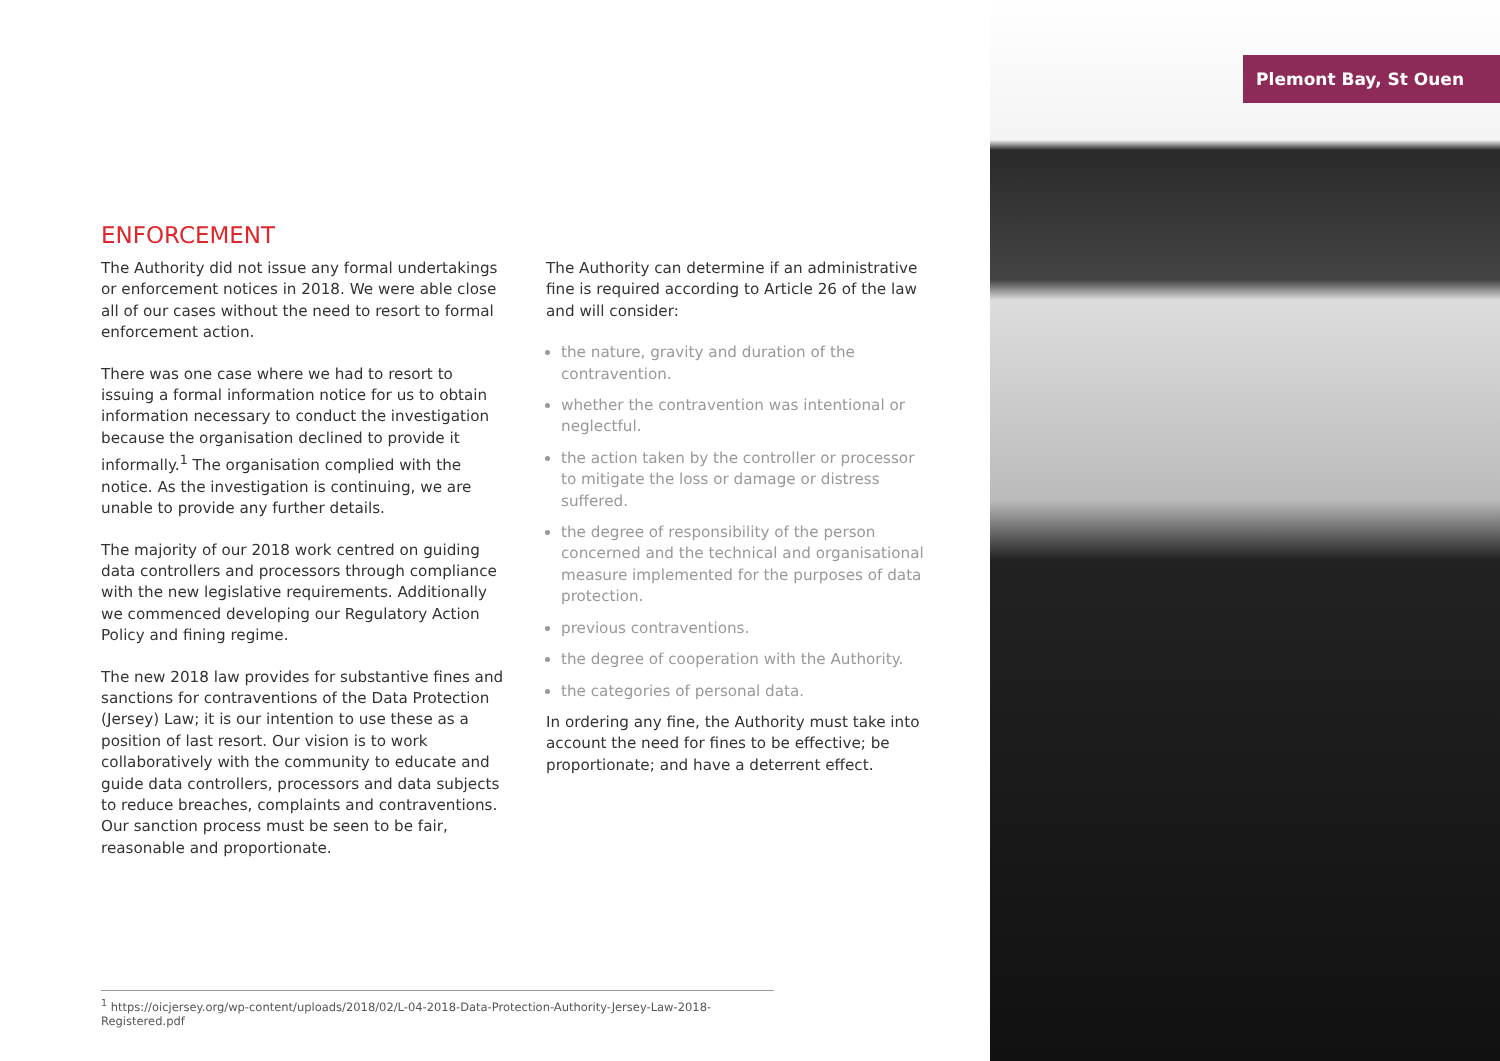Plemont Bay, St Ouen
ENFORCEMENT
The Authority did not issue any formal undertakings or enforcement notices in 2018. We were able close all of our cases without the need to resort to formal enforcement action.
There was one case where we had to resort to issuing a formal information notice for us to obtain information necessary to conduct the investigation because the organisation declined to provide it informally.<sup>1</sup> The organisation complied with the notice. As the investigation is continuing, we are unable to provide any further details.
The majority of our 2018 work centred on guiding data controllers and processors through compliance with the new legislative requirements. Additionally we commenced developing our Regulatory Action Policy and fining regime.
The new 2018 law provides for substantive fines and sanctions for contraventions of the Data Protection (Jersey) Law; it is our intention to use these as a position of last resort. Our vision is to work collaboratively with the community to educate and guide data controllers, processors and data subjects to reduce breaches, complaints and contraventions. Our sanction process must be seen to be fair, reasonable and proportionate.
The Authority can determine if an administrative fine is required according to Article 26 of the law and will consider:
the nature, gravity and duration of the contravention.
whether the contravention was intentional or neglectful.
the action taken by the controller or processor to mitigate the loss or damage or distress suffered.
the degree of responsibility of the person concerned and the technical and organisational measure implemented for the purposes of data protection.
previous contraventions.
the degree of cooperation with the Authority.
the categories of personal data.
In ordering any fine, the Authority must take into account the need for fines to be effective; be proportionate; and have a deterrent effect.
<sup>1</sup> https://oicjersey.org/wp-content/uploads/2018/02/L-04-2018-Data-Protection-Authority-Jersey-Law-2018-Registered.pdf